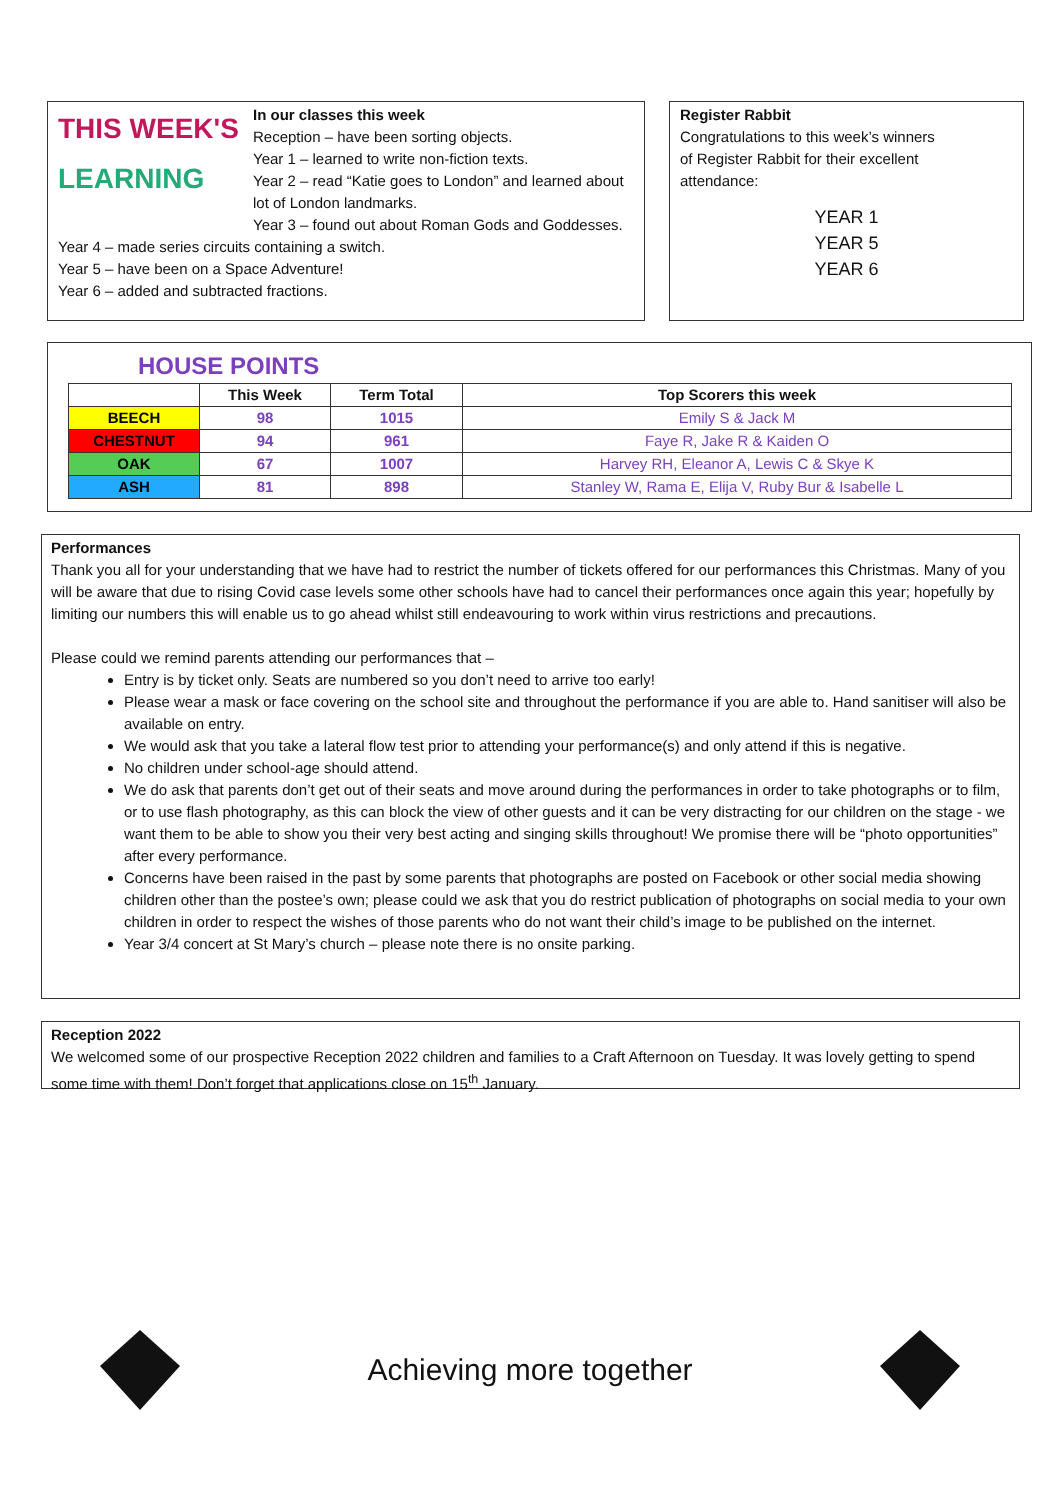THIS WEEK'S
LEARNING
In our classes this week
Reception – have been sorting objects.
Year 1 – learned to write non-fiction texts.
Year 2 – read “Katie goes to London” and learned about lot of London landmarks.
Year 3 – found out about Roman Gods and Goddesses.
Year 4 – made series circuits containing a switch.
Year 5 – have been on a Space Adventure!
Year 6 – added and subtracted fractions.
Register Rabbit
Congratulations to this week’s winners of Register Rabbit for their excellent attendance:
YEAR 1
YEAR 5
YEAR 6
HOUSE POINTS
| | This Week | Term Total | Top Scorers this week |
| --- | --- | --- | --- |
| BEECH | 98 | 1015 | Emily S & Jack M |
| CHESTNUT | 94 | 961 | Faye R, Jake R & Kaiden O |
| OAK | 67 | 1007 | Harvey RH, Eleanor A, Lewis C & Skye K |
| ASH | 81 | 898 | Stanley W, Rama E, Elija V, Ruby Bur & Isabelle L |
Performances
Thank you all for your understanding that we have had to restrict the number of tickets offered for our performances this Christmas. Many of you will be aware that due to rising Covid case levels some other schools have had to cancel their performances once again this year; hopefully by limiting our numbers this will enable us to go ahead whilst still endeavouring to work within virus restrictions and precautions.
Please could we remind parents attending our performances that –
Entry is by ticket only. Seats are numbered so you don’t need to arrive too early!
Please wear a mask or face covering on the school site and throughout the performance if you are able to. Hand sanitiser will also be available on entry.
We would ask that you take a lateral flow test prior to attending your performance(s) and only attend if this is negative.
No children under school-age should attend.
We do ask that parents don’t get out of their seats and move around during the performances in order to take photographs or to film, or to use flash photography, as this can block the view of other guests and it can be very distracting for our children on the stage - we want them to be able to show you their very best acting and singing skills throughout! We promise there will be “photo opportunities” after every performance.
Concerns have been raised in the past by some parents that photographs are posted on Facebook or other social media showing children other than the postee’s own; please could we ask that you do restrict publication of photographs on social media to your own children in order to respect the wishes of those parents who do not want their child’s image to be published on the internet.
Year 3/4 concert at St Mary’s church – please note there is no onsite parking.
Reception 2022
We welcomed some of our prospective Reception 2022 children and families to a Craft Afternoon on Tuesday. It was lovely getting to spend some time with them! Don’t forget that applications close on 15<sup>th</sup> January.
Achieving more together